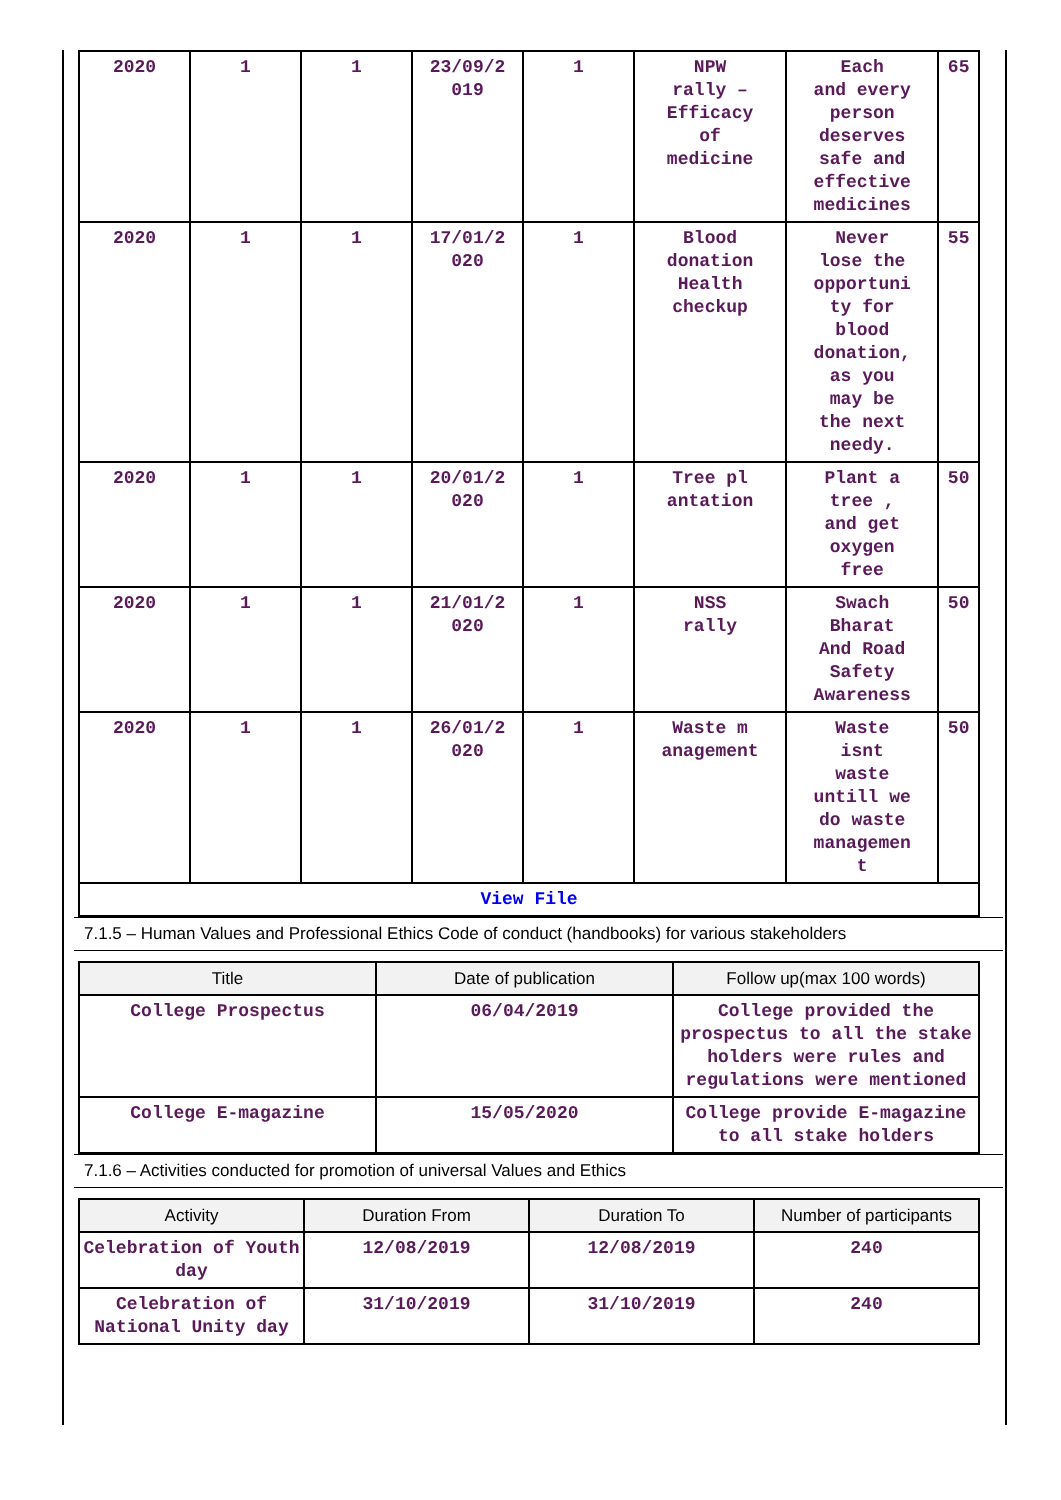| 2020 | 1 | 1 | 23/09/2 019 | 1 | NPW rally – Efficacy of medicine | Each and every person deserves safe and effective medicines | 65 |
| 2020 | 1 | 1 | 17/01/2 020 | 1 | Blood donation Health checkup | Never lose the opportuni ty for blood donation, as you may be the next needy. | 55 |
| 2020 | 1 | 1 | 20/01/2 020 | 1 | Tree pl antation | Plant a tree , and get oxygen free | 50 |
| 2020 | 1 | 1 | 21/01/2 020 | 1 | NSS rally | Swach Bharat And Road Safety Awareness | 50 |
| 2020 | 1 | 1 | 26/01/2 020 | 1 | Waste m anagement | Waste isnt waste untill we do waste managemen t | 50 |
| View File | | | | | | | |
7.1.5 – Human Values and Professional Ethics Code of conduct (handbooks) for various stakeholders
| Title | Date of publication | Follow up(max 100 words) |
| --- | --- | --- |
| College Prospectus | 06/04/2019 | College provided the prospectus to all the stake holders were rules and regulations were mentioned |
| College E-magazine | 15/05/2020 | College provide E-magazine to all stake holders |
7.1.6 – Activities conducted for promotion of universal Values and Ethics
| Activity | Duration From | Duration To | Number of participants |
| --- | --- | --- | --- |
| Celebration of Youth day | 12/08/2019 | 12/08/2019 | 240 |
| Celebration of National Unity day | 31/10/2019 | 31/10/2019 | 240 |